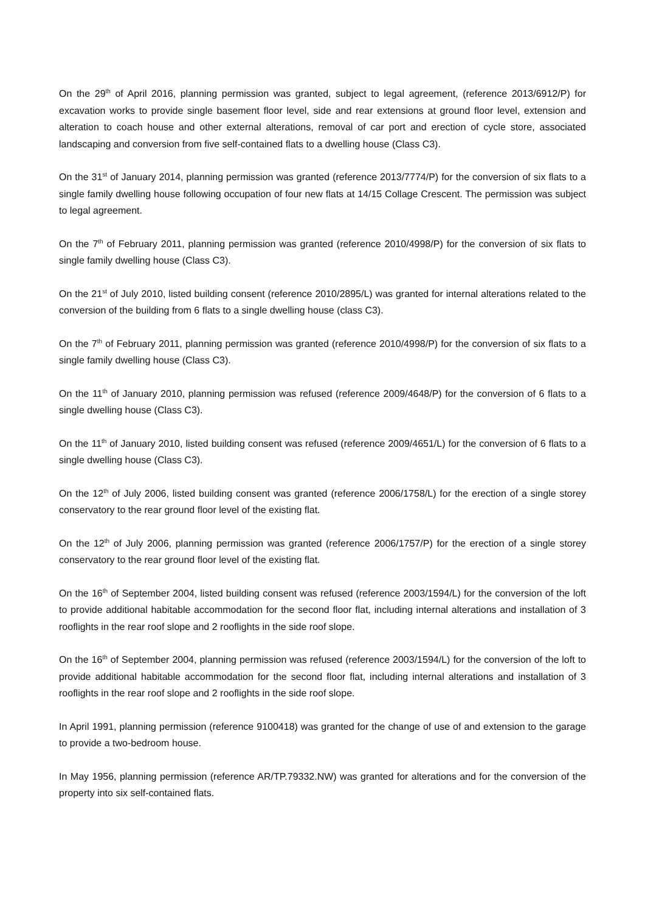On the 29<sup>th</sup> of April 2016, planning permission was granted, subject to legal agreement, (reference 2013/6912/P) for excavation works to provide single basement floor level, side and rear extensions at ground floor level, extension and alteration to coach house and other external alterations, removal of car port and erection of cycle store, associated landscaping and conversion from five self-contained flats to a dwelling house (Class C3).
On the 31<sup>st</sup> of January 2014, planning permission was granted (reference 2013/7774/P) for the conversion of six flats to a single family dwelling house following occupation of four new flats at 14/15 Collage Crescent. The permission was subject to legal agreement.
On the 7<sup>th</sup> of February 2011, planning permission was granted (reference 2010/4998/P) for the conversion of six flats to single family dwelling house (Class C3).
On the 21<sup>st</sup> of July 2010, listed building consent (reference 2010/2895/L) was granted for internal alterations related to the conversion of the building from 6 flats to a single dwelling house (class C3).
On the 7<sup>th</sup> of February 2011, planning permission was granted (reference 2010/4998/P) for the conversion of six flats to a single family dwelling house (Class C3).
On the 11<sup>th</sup> of January 2010, planning permission was refused (reference 2009/4648/P) for the conversion of 6 flats to a single dwelling house (Class C3).
On the 11<sup>th</sup> of January 2010, listed building consent was refused (reference 2009/4651/L) for the conversion of 6 flats to a single dwelling house (Class C3).
On the 12<sup>th</sup> of July 2006, listed building consent was granted (reference 2006/1758/L) for the erection of a single storey conservatory to the rear ground floor level of the existing flat.
On the 12<sup>th</sup> of July 2006, planning permission was granted (reference 2006/1757/P) for the erection of a single storey conservatory to the rear ground floor level of the existing flat.
On the 16<sup>th</sup> of September 2004, listed building consent was refused (reference 2003/1594/L) for the conversion of the loft to provide additional habitable accommodation for the second floor flat, including internal alterations and installation of 3 rooflights in the rear roof slope and 2 rooflights in the side roof slope.
On the 16<sup>th</sup> of September 2004, planning permission was refused (reference 2003/1594/L) for the conversion of the loft to provide additional habitable accommodation for the second floor flat, including internal alterations and installation of 3 rooflights in the rear roof slope and 2 rooflights in the side roof slope.
In April 1991, planning permission (reference 9100418) was granted for the change of use of and extension to the garage to provide a two-bedroom house.
In May 1956, planning permission (reference AR/TP.79332.NW) was granted for alterations and for the conversion of the property into six self-contained flats.